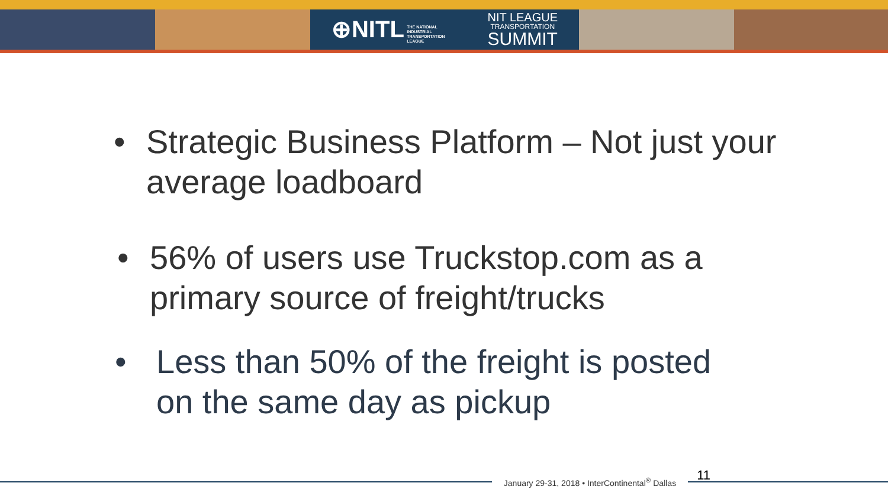⊕NITL THE NATIONAL
INDUSTRIAL
TRANSPORTATION
LEAGUE
NIT LEAGUE
TRANSPORTATION
SUMMIT
• Strategic Business Platform – Not just your average loadboard
• 56% of users use Truckstop.com as a primary source of freight/trucks
• Less than 50% of the freight is posted on the same day as pickup
January 29-31, 2018 • InterContinental<sup>®</sup> Dallas
11